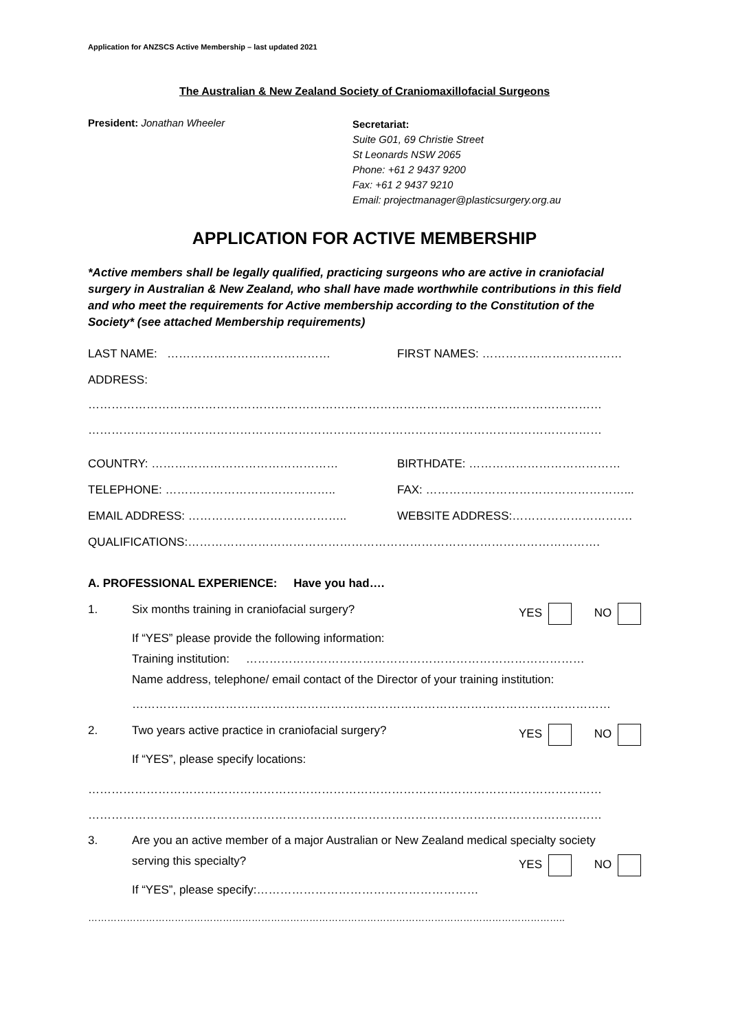Application for ANZSCS Active Membership – last updated 2021
The Australian & New Zealand Society of Craniomaxillofacial Surgeons
President: Jonathan Wheeler
Secretariat:
Suite G01, 69 Christie Street
St Leonards NSW 2065
Phone: +61 2 9437 9200
Fax: +61 2 9437 9210
Email: projectmanager@plasticsurgery.org.au
APPLICATION FOR ACTIVE MEMBERSHIP
*Active members shall be legally qualified, practicing surgeons who are active in craniofacial surgery in Australian & New Zealand, who shall have made worthwhile contributions in this field and who meet the requirements for Active membership according to the Constitution of the Society* (see attached Membership requirements)
LAST NAME: …………………………………… FIRST NAMES: ………………………………
ADDRESS:
……………………………………………………………………………………………………………………
……………………………………………………………………………………………………………………
COUNTRY: ………………………………………… BIRTHDATE: …………………………………
TELEPHONE: …………………………………….. FAX: ……………………………………………...
EMAIL ADDRESS: ………………………………….. WEBSITE ADDRESS:………………………….
QUALIFICATIONS:…………………………………………………………………………………………….
A. PROFESSIONAL EXPERIENCE: Have you had….
1. Six months training in craniofacial surgery? YES NO
If “YES” please provide the following information:
Training institution: ……………………………………………………………………………
Name address, telephone/ email contact of the Director of your training institution:
……………………………………………………………………………………………………………
2. Two years active practice in craniofacial surgery? YES NO
If “YES”, please specify locations:
……………………………………………………………………………………………………………………
……………………………………………………………………………………………………………………
3. Are you an active member of a major Australian or New Zealand medical specialty society
serving this specialty? YES NO
If “YES”, please specify:…………………………………………………
…………………………………………………………………………………………………………………………………..